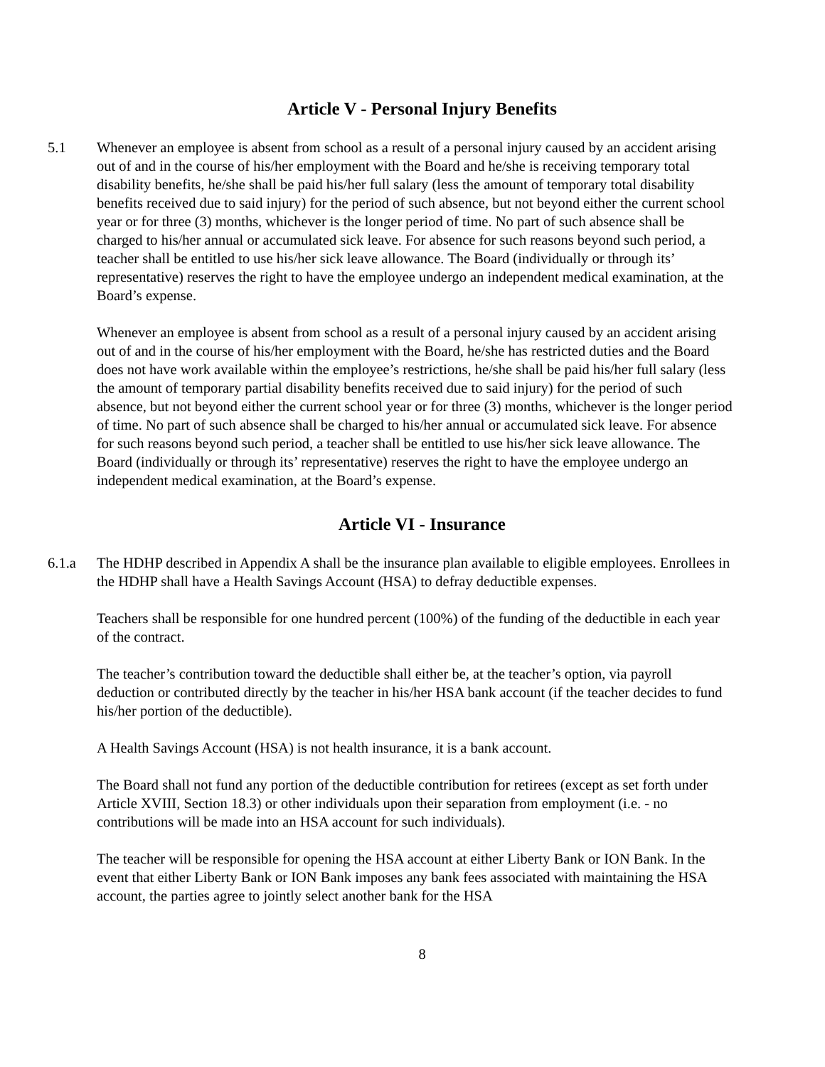Article V - Personal Injury Benefits
5.1 Whenever an employee is absent from school as a result of a personal injury caused by an accident arising out of and in the course of his/her employment with the Board and he/she is receiving temporary total disability benefits, he/she shall be paid his/her full salary (less the amount of temporary total disability benefits received due to said injury) for the period of such absence, but not beyond either the current school year or for three (3) months, whichever is the longer period of time. No part of such absence shall be charged to his/her annual or accumulated sick leave. For absence for such reasons beyond such period, a teacher shall be entitled to use his/her sick leave allowance. The Board (individually or through its’ representative) reserves the right to have the employee undergo an independent medical examination, at the Board’s expense.
Whenever an employee is absent from school as a result of a personal injury caused by an accident arising out of and in the course of his/her employment with the Board, he/she has restricted duties and the Board does not have work available within the employee’s restrictions, he/she shall be paid his/her full salary (less the amount of temporary partial disability benefits received due to said injury) for the period of such absence, but not beyond either the current school year or for three (3) months, whichever is the longer period of time. No part of such absence shall be charged to his/her annual or accumulated sick leave. For absence for such reasons beyond such period, a teacher shall be entitled to use his/her sick leave allowance. The Board (individually or through its’ representative) reserves the right to have the employee undergo an independent medical examination, at the Board’s expense.
Article VI - Insurance
6.1.a The HDHP described in Appendix A shall be the insurance plan available to eligible employees. Enrollees in the HDHP shall have a Health Savings Account (HSA) to defray deductible expenses.
Teachers shall be responsible for one hundred percent (100%) of the funding of the deductible in each year of the contract.
The teacher’s contribution toward the deductible shall either be, at the teacher’s option, via payroll deduction or contributed directly by the teacher in his/her HSA bank account (if the teacher decides to fund his/her portion of the deductible).
A Health Savings Account (HSA) is not health insurance, it is a bank account.
The Board shall not fund any portion of the deductible contribution for retirees (except as set forth under Article XVIII, Section 18.3) or other individuals upon their separation from employment (i.e. - no contributions will be made into an HSA account for such individuals).
The teacher will be responsible for opening the HSA account at either Liberty Bank or ION Bank. In the event that either Liberty Bank or ION Bank imposes any bank fees associated with maintaining the HSA account, the parties agree to jointly select another bank for the HSA
8